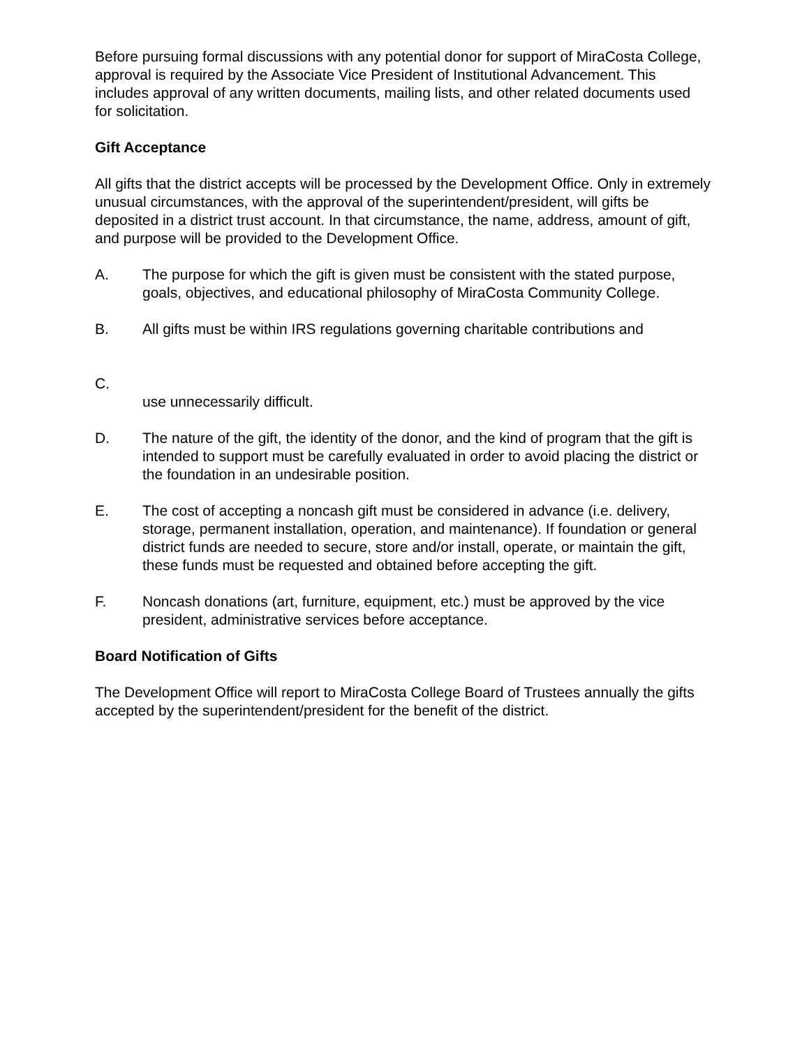Before pursuing formal discussions with any potential donor for support of MiraCosta College, approval is required by the Associate Vice President of Institutional Advancement. This includes approval of any written documents, mailing lists, and other related documents used for solicitation.
Gift Acceptance
All gifts that the district accepts will be processed by the Development Office. Only in extremely unusual circumstances, with the approval of the superintendent/president, will gifts be deposited in a district trust account. In that circumstance, the name, address, amount of gift, and purpose will be provided to the Development Office.
A. The purpose for which the gift is given must be consistent with the stated purpose, goals, objectives, and educational philosophy of MiraCosta Community College.
B. All gifts must be within IRS regulations governing charitable contributions and
C.
use unnecessarily difficult.
D. The nature of the gift, the identity of the donor, and the kind of program that the gift is intended to support must be carefully evaluated in order to avoid placing the district or the foundation in an undesirable position.
E. The cost of accepting a noncash gift must be considered in advance (i.e. delivery, storage, permanent installation, operation, and maintenance). If foundation or general district funds are needed to secure, store and/or install, operate, or maintain the gift, these funds must be requested and obtained before accepting the gift.
F. Noncash donations (art, furniture, equipment, etc.) must be approved by the vice president, administrative services before acceptance.
Board Notification of Gifts
The Development Office will report to MiraCosta College Board of Trustees annually the gifts accepted by the superintendent/president for the benefit of the district.